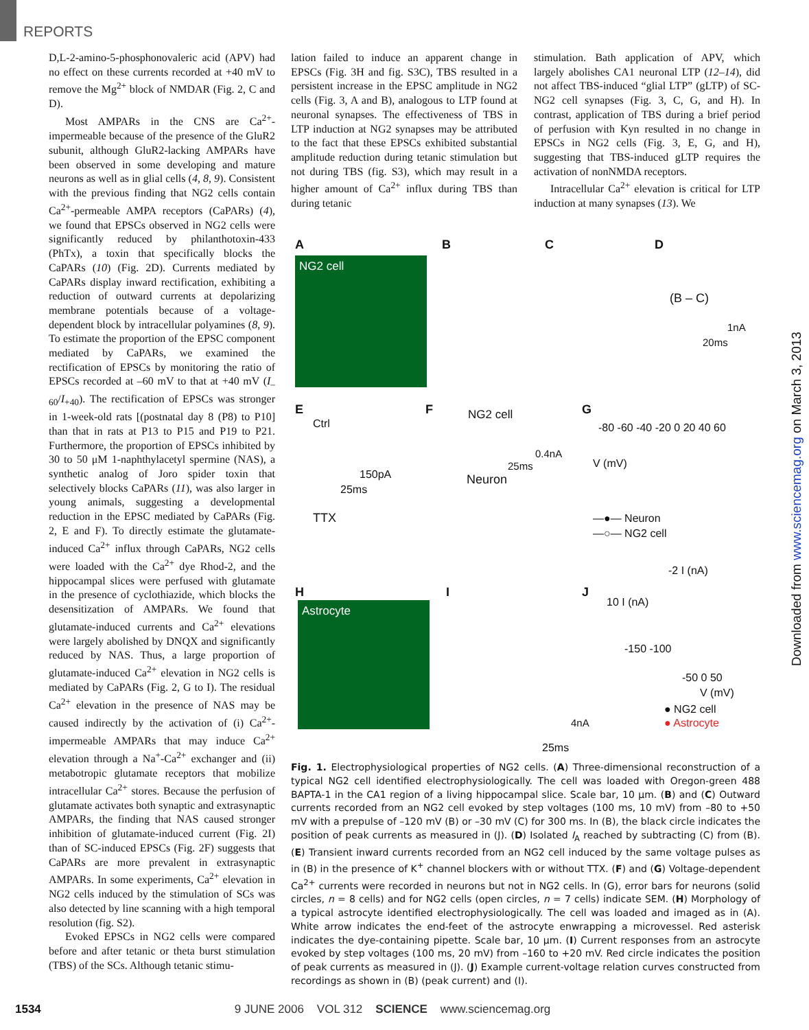REPORTS
D,L-2-amino-5-phosphonovaleric acid (APV) had no effect on these currents recorded at +40 mV to remove the Mg<sup>2+</sup> block of NMDAR (Fig. 2, C and D).
Most AMPARs in the CNS are Ca<sup>2+</sup>-impermeable because of the presence of the GluR2 subunit, although GluR2-lacking AMPARs have been observed in some developing and mature neurons as well as in glial cells (4, 8, 9). Consistent with the previous finding that NG2 cells contain Ca<sup>2+</sup>-permeable AMPA receptors (CaPARs) (4), we found that EPSCs observed in NG2 cells were significantly reduced by philanthotoxin-433 (PhTx), a toxin that specifically blocks the CaPARs (10) (Fig. 2D). Currents mediated by CaPARs display inward rectification, exhibiting a reduction of outward currents at depolarizing membrane potentials because of a voltage-dependent block by intracellular polyamines (8, 9). To estimate the proportion of the EPSC component mediated by CaPARs, we examined the rectification of EPSCs by monitoring the ratio of EPSCs recorded at –60 mV to that at +40 mV (I<sub>–60</sub>/I<sub>+40</sub>). The rectification of EPSCs was stronger in 1-week-old rats [(postnatal day 8 (P8) to P10] than that in rats at P13 to P15 and P19 to P21. Furthermore, the proportion of EPSCs inhibited by 30 to 50 μM 1-naphthylacetyl spermine (NAS), a synthetic analog of Joro spider toxin that selectively blocks CaPARs (11), was also larger in young animals, suggesting a developmental reduction in the EPSC mediated by CaPARs (Fig. 2, E and F). To directly estimate the glutamate-induced Ca<sup>2+</sup> influx through CaPARs, NG2 cells were loaded with the Ca<sup>2+</sup> dye Rhod-2, and the hippocampal slices were perfused with glutamate in the presence of cyclothiazide, which blocks the desensitization of AMPARs. We found that glutamate-induced currents and Ca<sup>2+</sup> elevations were largely abolished by DNQX and significantly reduced by NAS. Thus, a large proportion of glutamate-induced Ca<sup>2+</sup> elevation in NG2 cells is mediated by CaPARs (Fig. 2, G to I). The residual Ca<sup>2+</sup> elevation in the presence of NAS may be caused indirectly by the activation of (i) Ca<sup>2+</sup>-impermeable AMPARs that may induce Ca<sup>2+</sup> elevation through a Na<sup>+</sup>-Ca<sup>2+</sup> exchanger and (ii) metabotropic glutamate receptors that mobilize intracellular Ca<sup>2+</sup> stores. Because the perfusion of glutamate activates both synaptic and extrasynaptic AMPARs, the finding that NAS caused stronger inhibition of glutamate-induced current (Fig. 2I) than of SC-induced EPSCs (Fig. 2F) suggests that CaPARs are more prevalent in extrasynaptic AMPARs. In some experiments, Ca<sup>2+</sup> elevation in NG2 cells induced by the stimulation of SCs was also detected by line scanning with a high temporal resolution (fig. S2).
Evoked EPSCs in NG2 cells were compared before and after tetanic or theta burst stimulation (TBS) of the SCs. Although tetanic stimu-
lation failed to induce an apparent change in EPSCs (Fig. 3H and fig. S3C), TBS resulted in a persistent increase in the EPSC amplitude in NG2 cells (Fig. 3, A and B), analogous to LTP found at neuronal synapses. The effectiveness of TBS in LTP induction at NG2 synapses may be attributed to the fact that these EPSCs exhibited substantial amplitude reduction during tetanic stimulation but not during TBS (fig. S3), which may result in a higher amount of Ca<sup>2+</sup> influx during TBS than during tetanic
stimulation. Bath application of APV, which largely abolishes CA1 neuronal LTP (12–14), did not affect TBS-induced “glial LTP” (gLTP) of SC-NG2 cell synapses (Fig. 3, C, G, and H). In contrast, application of TBS during a brief period of perfusion with Kyn resulted in no change in EPSCs in NG2 cells (Fig. 3, E, G, and H), suggesting that TBS-induced gLTP requires the activation of nonNMDA receptors.
Intracellular Ca<sup>2+</sup> elevation is critical for LTP induction at many synapses (13). We
A
NG2 cell
B C D
(B – C)
1nA
20ms
E
Ctrl
150pA
25ms
TTX
F NG2 cell
0.4nA
25ms
Neuron
G
-80 -60 -40 -20 0 20 40 60
V (mV)
—●— Neuron
—○— NG2 cell
-2 I (nA)
H
Astrocyte
I
4nA
25ms
J
10 I (nA)
-150 -100
-50 0 50
V (mV)
● NG2 cell
● Astrocyte
Fig. 1. Electrophysiological properties of NG2 cells. (A) Three-dimensional reconstruction of a typical NG2 cell identified electrophysiologically. The cell was loaded with Oregon-green 488 BAPTA-1 in the CA1 region of a living hippocampal slice. Scale bar, 10 μm. (B) and (C) Outward currents recorded from an NG2 cell evoked by step voltages (100 ms, 10 mV) from –80 to +50 mV with a prepulse of –120 mV (B) or –30 mV (C) for 300 ms. In (B), the black circle indicates the position of peak currents as measured in (J). (D) Isolated I<sub>A</sub> reached by subtracting (C) from (B). (E) Transient inward currents recorded from an NG2 cell induced by the same voltage pulses as in (B) in the presence of K<sup>+</sup> channel blockers with or without TTX. (F) and (G) Voltage-dependent Ca<sup>2+</sup> currents were recorded in neurons but not in NG2 cells. In (G), error bars for neurons (solid circles, n = 8 cells) and for NG2 cells (open circles, n = 7 cells) indicate SEM. (H) Morphology of a typical astrocyte identified electrophysiologically. The cell was loaded and imaged as in (A). White arrow indicates the end-feet of the astrocyte enwrapping a microvessel. Red asterisk indicates the dye-containing pipette. Scale bar, 10 μm. (I) Current responses from an astrocyte evoked by step voltages (100 ms, 20 mV) from –160 to +20 mV. Red circle indicates the position of peak currents as measured in (J). (J) Example current-voltage relation curves constructed from recordings as shown in (B) (peak current) and (I).
Downloaded from www.sciencemag.org on March 3, 2013
1534 9 JUNE 2006 VOL 312 SCIENCE www.sciencemag.org